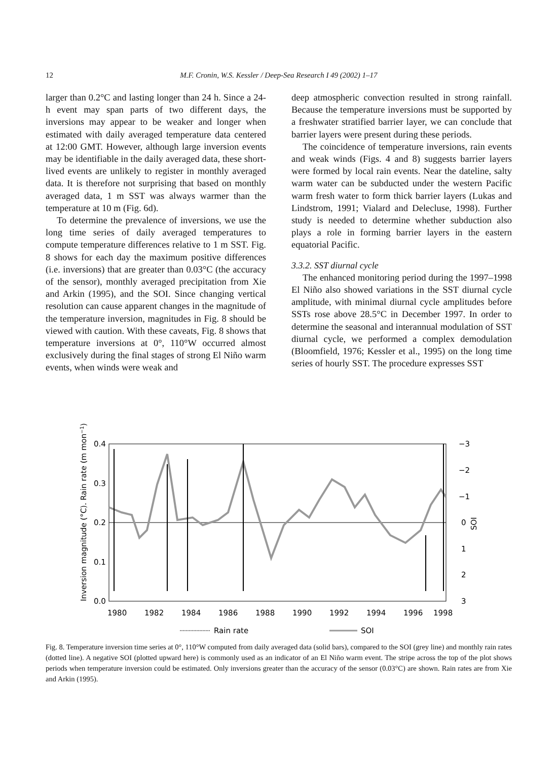12 M.F. Cronin, W.S. Kessler / Deep-Sea Research I 49 (2002) 1–17
larger than 0.2°C and lasting longer than 24 h. Since a 24-h event may span parts of two different days, the inversions may appear to be weaker and longer when estimated with daily averaged temperature data centered at 12:00 GMT. However, although large inversion events may be identifiable in the daily averaged data, these short-lived events are unlikely to register in monthly averaged data. It is therefore not surprising that based on monthly averaged data, 1 m SST was always warmer than the temperature at 10 m (Fig. 6d).
To determine the prevalence of inversions, we use the long time series of daily averaged temperatures to compute temperature differences relative to 1 m SST. Fig. 8 shows for each day the maximum positive differences (i.e. inversions) that are greater than 0.03°C (the accuracy of the sensor), monthly averaged precipitation from Xie and Arkin (1995), and the SOI. Since changing vertical resolution can cause apparent changes in the magnitude of the temperature inversion, magnitudes in Fig. 8 should be viewed with caution. With these caveats, Fig. 8 shows that temperature inversions at 0°, 110°W occurred almost exclusively during the final stages of strong El Niño warm events, when winds were weak and
deep atmospheric convection resulted in strong rainfall. Because the temperature inversions must be supported by a freshwater stratified barrier layer, we can conclude that barrier layers were present during these periods.
The coincidence of temperature inversions, rain events and weak winds (Figs. 4 and 8) suggests barrier layers were formed by local rain events. Near the dateline, salty warm water can be subducted under the western Pacific warm fresh water to form thick barrier layers (Lukas and Lindstrom, 1991; Vialard and Delecluse, 1998). Further study is needed to determine whether subduction also plays a role in forming barrier layers in the eastern equatorial Pacific.
3.3.2. SST diurnal cycle
The enhanced monitoring period during the 1997–1998 El Niño also showed variations in the SST diurnal cycle amplitude, with minimal diurnal cycle amplitudes before SSTs rose above 28.5°C in December 1997. In order to determine the seasonal and interannual modulation of SST diurnal cycle, we performed a complex demodulation (Bloomfield, 1976; Kessler et al., 1995) on the long time series of hourly SST. The procedure expresses SST
0.4
0.3
0.2
0.1
0.0
−3
−2
−1
0
1
2
3
SOI
Inversion magnitude (°C). Rain rate (m mon−1)
1980
1982
1984
1986
1988
1990
1992
1994
1996
1998
Rain rate
SOI
Fig. 8. Temperature inversion time series at 0°, 110°W computed from daily averaged data (solid bars), compared to the SOI (grey line) and monthly rain rates (dotted line). A negative SOI (plotted upward here) is commonly used as an indicator of an El Niño warm event. The stripe across the top of the plot shows periods when temperature inversion could be estimated. Only inversions greater than the accuracy of the sensor (0.03°C) are shown. Rain rates are from Xie and Arkin (1995).